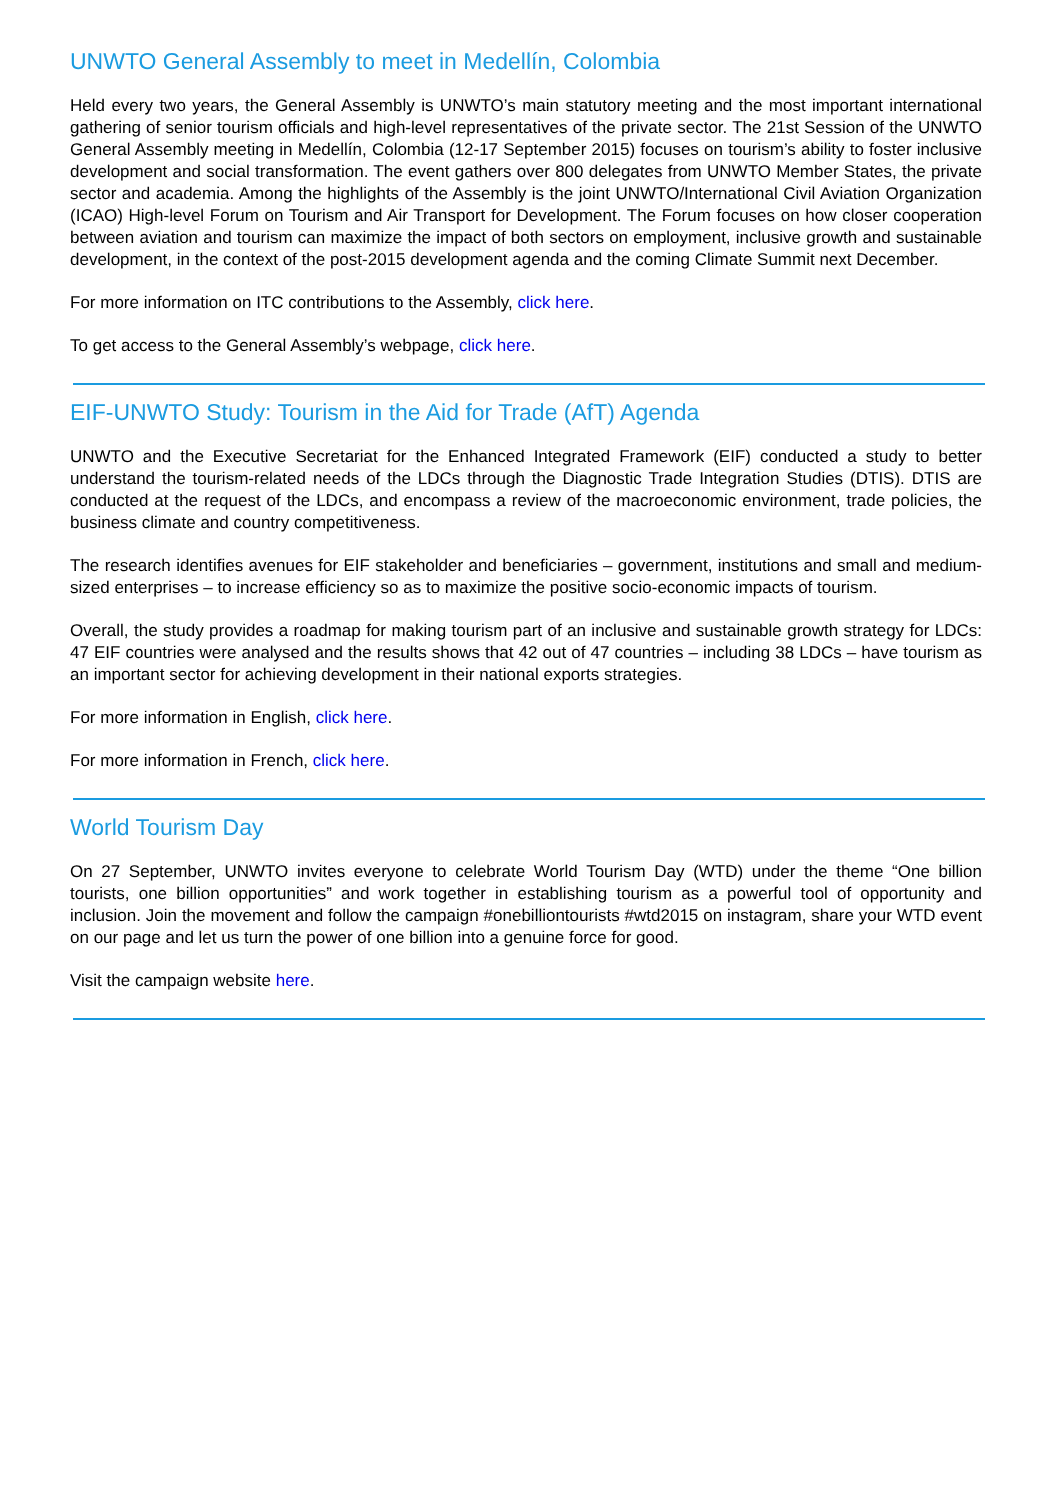UNWTO General Assembly to meet in Medellín, Colombia
Held every two years, the General Assembly is UNWTO’s main statutory meeting and the most important international gathering of senior tourism officials and high-level representatives of the private sector. The 21st Session of the UNWTO General Assembly meeting in Medellín, Colombia (12-17 September 2015) focuses on tourism’s ability to foster inclusive development and social transformation. The event gathers over 800 delegates from UNWTO Member States, the private sector and academia. Among the highlights of the Assembly is the joint UNWTO/International Civil Aviation Organization (ICAO) High-level Forum on Tourism and Air Transport for Development. The Forum focuses on how closer cooperation between aviation and tourism can maximize the impact of both sectors on employment, inclusive growth and sustainable development, in the context of the post-2015 development agenda and the coming Climate Summit next December.
For more information on ITC contributions to the Assembly, click here.
To get access to the General Assembly’s webpage, click here.
EIF-UNWTO Study: Tourism in the Aid for Trade (AfT) Agenda
UNWTO and the Executive Secretariat for the Enhanced Integrated Framework (EIF) conducted a study to better understand the tourism-related needs of the LDCs through the Diagnostic Trade Integration Studies (DTIS). DTIS are conducted at the request of the LDCs, and encompass a review of the macroeconomic environment, trade policies, the business climate and country competitiveness.
The research identifies avenues for EIF stakeholder and beneficiaries – government, institutions and small and medium-sized enterprises – to increase efficiency so as to maximize the positive socio-economic impacts of tourism.
Overall, the study provides a roadmap for making tourism part of an inclusive and sustainable growth strategy for LDCs: 47 EIF countries were analysed and the results shows that 42 out of 47 countries – including 38 LDCs – have tourism as an important sector for achieving development in their national exports strategies.
For more information in English, click here.
For more information in French, click here.
World Tourism Day
On 27 September, UNWTO invites everyone to celebrate World Tourism Day (WTD) under the theme “One billion tourists, one billion opportunities” and work together in establishing tourism as a powerful tool of opportunity and inclusion. Join the movement and follow the campaign #onebilliontourists #wtd2015 on instagram, share your WTD event on our page and let us turn the power of one billion into a genuine force for good.
Visit the campaign website here.